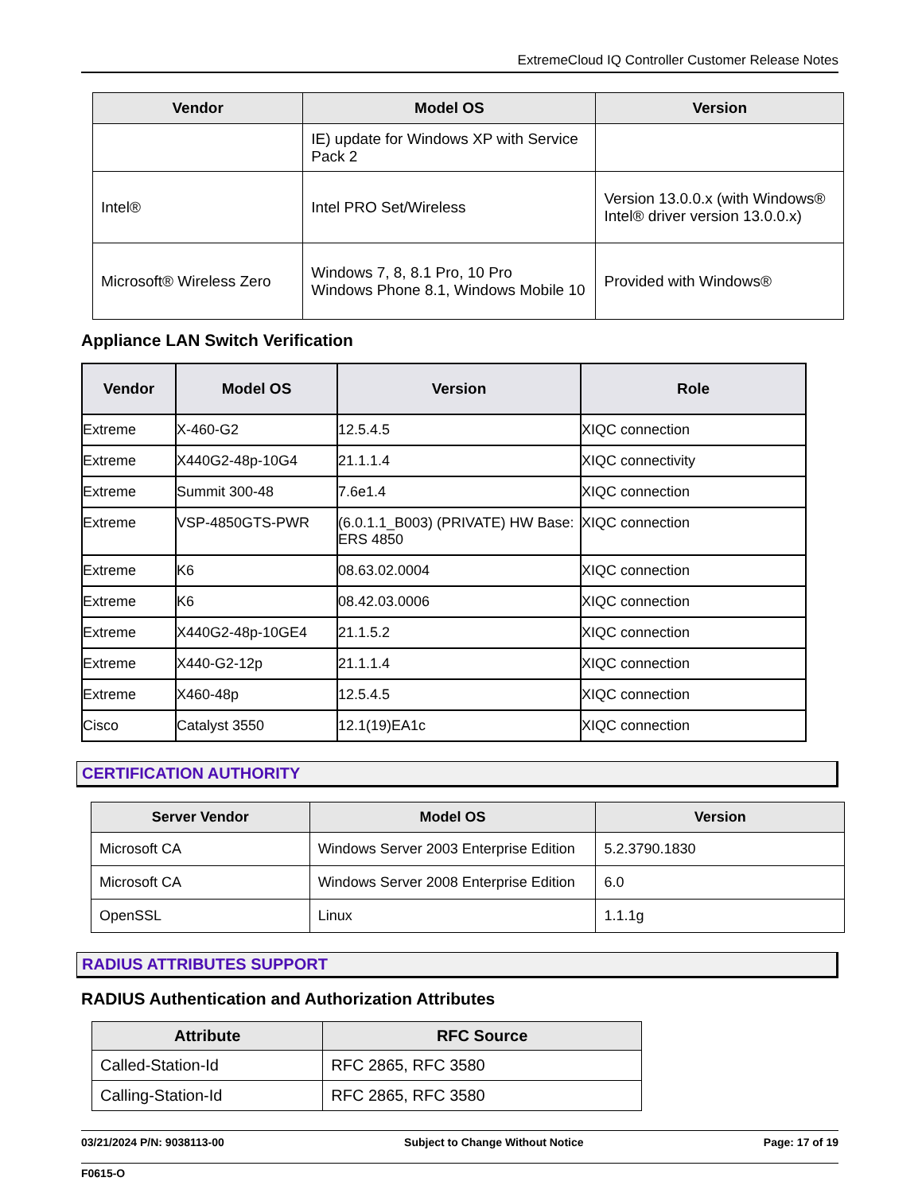ExtremeCloud IQ Controller Customer Release Notes
| Vendor | Model OS | Version |
| --- | --- | --- |
| | IE) update for Windows XP with Service Pack 2 | |
| Intel® | Intel PRO Set/Wireless | Version 13.0.0.x (with Windows® Intel® driver version 13.0.0.x) |
| Microsoft® Wireless Zero | Windows 7, 8, 8.1 Pro, 10 Pro Windows Phone 8.1, Windows Mobile 10 | Provided with Windows® |
Appliance LAN Switch Verification
| Vendor | Model OS | Version | Role |
| --- | --- | --- | --- |
| Extreme | X-460-G2 | 12.5.4.5 | XIQC connection |
| Extreme | X440G2-48p-10G4 | 21.1.1.4 | XIQC connectivity |
| Extreme | Summit 300-48 | 7.6e1.4 | XIQC connection |
| Extreme | VSP-4850GTS-PWR | (6.0.1.1_B003) (PRIVATE) HW Base: ERS 4850 | XIQC connection |
| Extreme | K6 | 08.63.02.0004 | XIQC connection |
| Extreme | K6 | 08.42.03.0006 | XIQC connection |
| Extreme | X440G2-48p-10GE4 | 21.1.5.2 | XIQC connection |
| Extreme | X440-G2-12p | 21.1.1.4 | XIQC connection |
| Extreme | X460-48p | 12.5.4.5 | XIQC connection |
| Cisco | Catalyst 3550 | 12.1(19)EA1c | XIQC connection |
CERTIFICATION AUTHORITY
| Server Vendor | Model OS | Version |
| --- | --- | --- |
| Microsoft CA | Windows Server 2003 Enterprise Edition | 5.2.3790.1830 |
| Microsoft CA | Windows Server 2008 Enterprise Edition | 6.0 |
| OpenSSL | Linux | 1.1.1g |
RADIUS ATTRIBUTES SUPPORT
RADIUS Authentication and Authorization Attributes
| Attribute | RFC Source |
| --- | --- |
| Called-Station-Id | RFC 2865, RFC 3580 |
| Calling-Station-Id | RFC 2865, RFC 3580 |
03/21/2024 P/N: 9038113-00 Subject to Change Without Notice Page: 17 of 19
F0615-O